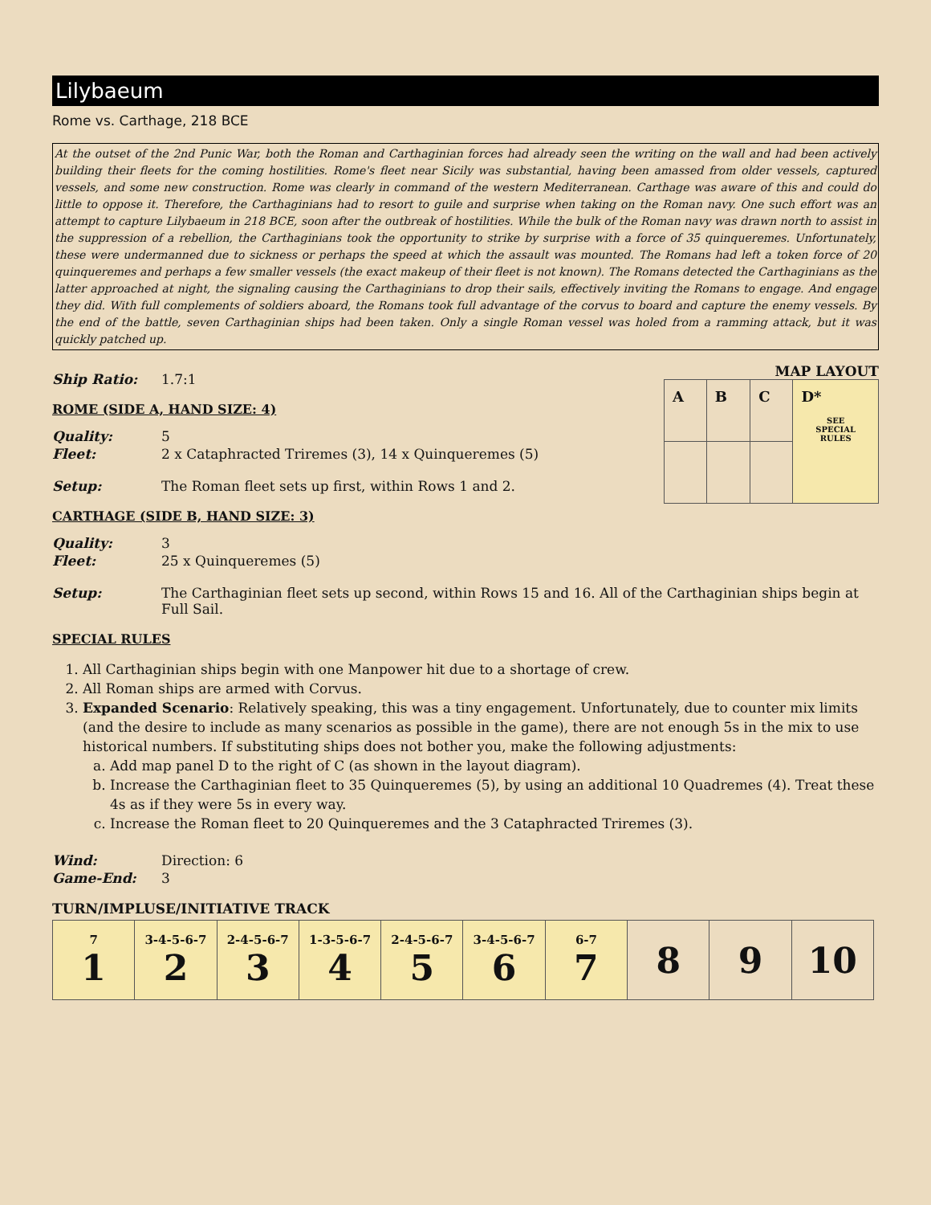Lilybaeum
Rome vs. Carthage, 218 BCE
At the outset of the 2nd Punic War, both the Roman and Carthaginian forces had already seen the writing on the wall and had been actively building their fleets for the coming hostilities. Rome's fleet near Sicily was substantial, having been amassed from older vessels, captured vessels, and some new construction. Rome was clearly in command of the western Mediterranean. Carthage was aware of this and could do little to oppose it. Therefore, the Carthaginians had to resort to guile and surprise when taking on the Roman navy. One such effort was an attempt to capture Lilybaeum in 218 BCE, soon after the outbreak of hostilities. While the bulk of the Roman navy was drawn north to assist in the suppression of a rebellion, the Carthaginians took the opportunity to strike by surprise with a force of 35 quinqueremes. Unfortunately, these were undermanned due to sickness or perhaps the speed at which the assault was mounted. The Romans had left a token force of 20 quinqueremes and perhaps a few smaller vessels (the exact makeup of their fleet is not known). The Romans detected the Carthaginians as the latter approached at night, the signaling causing the Carthaginians to drop their sails, effectively inviting the Romans to engage. And engage they did. With full complements of soldiers aboard, the Romans took full advantage of the corvus to board and capture the enemy vessels. By the end of the battle, seven Carthaginian ships had been taken. Only a single Roman vessel was holed from a ramming attack, but it was quickly patched up.
MAP LAYOUT
| A | B | C | D* SEE SPECIAL RULES |
Ship Ratio: 1.7:1
ROME (SIDE A, HAND SIZE: 4)
Quality: 5
Fleet: 2 x Cataphracted Triremes (3), 14 x Quinqueremes (5)
Setup: The Roman fleet sets up first, within Rows 1 and 2.
CARTHAGE (SIDE B, HAND SIZE: 3)
Quality: 3
Fleet: 25 x Quinqueremes (5)
Setup: The Carthaginian fleet sets up second, within Rows 15 and 16. All of the Carthaginian ships begin at Full Sail.
SPECIAL RULES
1. All Carthaginian ships begin with one Manpower hit due to a shortage of crew.
2. All Roman ships are armed with Corvus.
3. Expanded Scenario: Relatively speaking, this was a tiny engagement. Unfortunately, due to counter mix limits (and the desire to include as many scenarios as possible in the game), there are not enough 5s in the mix to use historical numbers. If substituting ships does not bother you, make the following adjustments:
a. Add map panel D to the right of C (as shown in the layout diagram).
b. Increase the Carthaginian fleet to 35 Quinqueremes (5), by using an additional 10 Quadremes (4). Treat these 4s as if they were 5s in every way.
c. Increase the Roman fleet to 20 Quinqueremes and the 3 Cataphracted Triremes (3).
Wind: Direction: 6
Game-End: 3
TURN/IMPLUSE/INITIATIVE TRACK
| 7 1 | 3-4-5-6-7 2 | 2-4-5-6-7 3 | 1-3-5-6-7 4 | 2-4-5-6-7 5 | 3-4-5-6-7 6 | 6-7 7 | 8 | 9 | 10 |